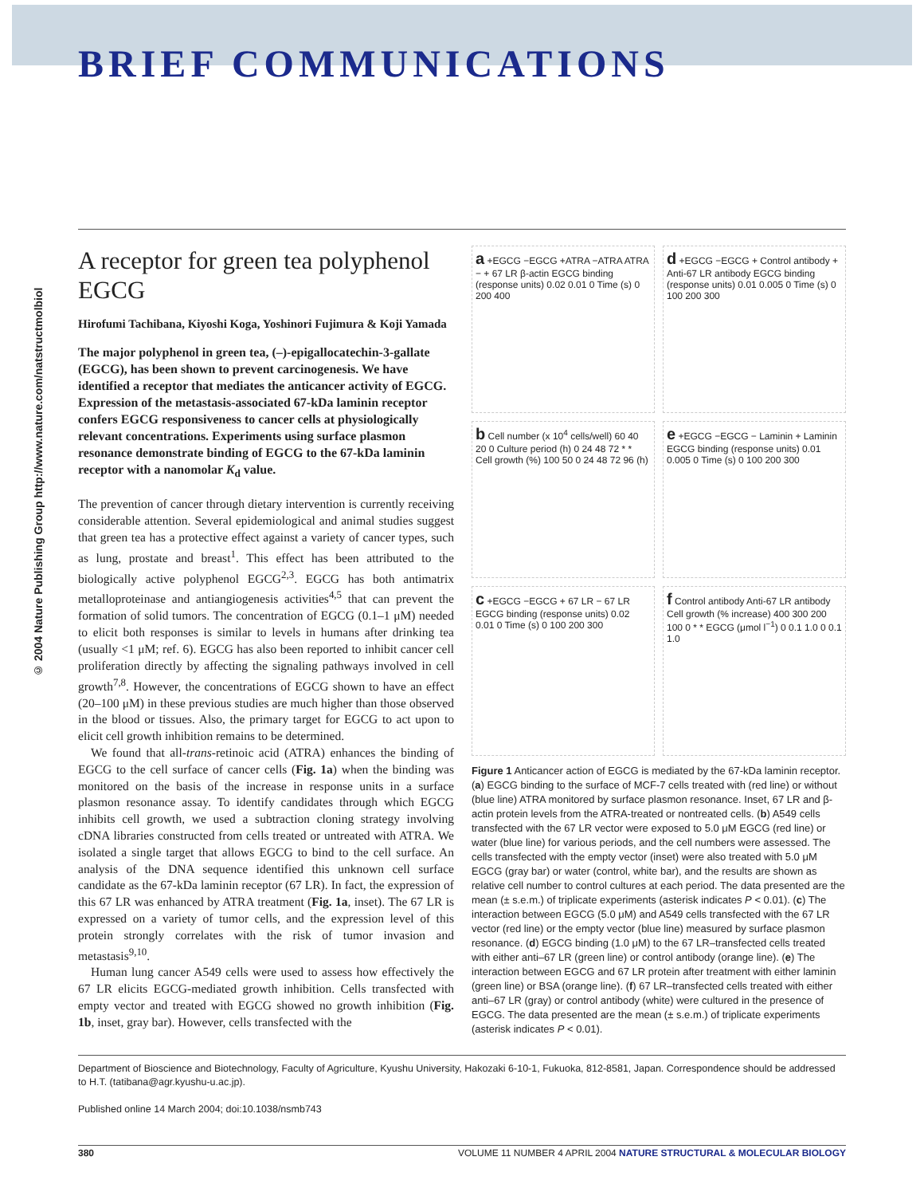BRIEF COMMUNICATIONS
© 2004 Nature Publishing Group http://www.nature.com/natstructmolbiol
A receptor for green tea polyphenol EGCG
Hirofumi Tachibana, Kiyoshi Koga, Yoshinori Fujimura & Koji Yamada
The major polyphenol in green tea, (–)-epigallocatechin-3-gallate (EGCG), has been shown to prevent carcinogenesis. We have identified a receptor that mediates the anticancer activity of EGCG. Expression of the metastasis-associated 67-kDa laminin receptor confers EGCG responsiveness to cancer cells at physiologically relevant concentrations. Experiments using surface plasmon resonance demonstrate binding of EGCG to the 67-kDa laminin receptor with a nanomolar K<sub>d</sub> value.
The prevention of cancer through dietary intervention is currently receiving considerable attention. Several epidemiological and animal studies suggest that green tea has a protective effect against a variety of cancer types, such as lung, prostate and breast<sup>1</sup>. This effect has been attributed to the biologically active polyphenol EGCG<sup>2,3</sup>. EGCG has both antimatrix metalloproteinase and antiangiogenesis activities<sup>4,5</sup> that can prevent the formation of solid tumors. The concentration of EGCG (0.1–1 μM) needed to elicit both responses is similar to levels in humans after drinking tea (usually <1 μM; ref. 6). EGCG has also been reported to inhibit cancer cell proliferation directly by affecting the signaling pathways involved in cell growth<sup>7,8</sup>. However, the concentrations of EGCG shown to have an effect (20–100 μM) in these previous studies are much higher than those observed in the blood or tissues. Also, the primary target for EGCG to act upon to elicit cell growth inhibition remains to be determined.
We found that all-trans-retinoic acid (ATRA) enhances the binding of EGCG to the cell surface of cancer cells (Fig. 1a) when the binding was monitored on the basis of the increase in response units in a surface plasmon resonance assay. To identify candidates through which EGCG inhibits cell growth, we used a subtraction cloning strategy involving cDNA libraries constructed from cells treated or untreated with ATRA. We isolated a single target that allows EGCG to bind to the cell surface. An analysis of the DNA sequence identified this unknown cell surface candidate as the 67-kDa laminin receptor (67 LR). In fact, the expression of this 67 LR was enhanced by ATRA treatment (Fig. 1a, inset). The 67 LR is expressed on a variety of tumor cells, and the expression level of this protein strongly correlates with the risk of tumor invasion and metastasis<sup>9,10</sup>.
Human lung cancer A549 cells were used to assess how effectively the 67 LR elicits EGCG-mediated growth inhibition. Cells transfected with empty vector and treated with EGCG showed no growth inhibition (Fig. 1b, inset, gray bar). However, cells transfected with the
a +EGCG −EGCG +ATRA −ATRA ATRA − + 67 LR β-actin EGCG binding (response units) 0.02 0.01 0 Time (s) 0 200 400
d +EGCG −EGCG + Control antibody + Anti-67 LR antibody EGCG binding (response units) 0.01 0.005 0 Time (s) 0 100 200 300
b Cell number (x 10<sup>4</sup> cells/well) 60 40 20 0 Culture period (h) 0 24 48 72 * * Cell growth (%) 100 50 0 24 48 72 96 (h)
e +EGCG −EGCG − Laminin + Laminin EGCG binding (response units) 0.01 0.005 0 Time (s) 0 100 200 300
c +EGCG −EGCG + 67 LR − 67 LR EGCG binding (response units) 0.02 0.01 0 Time (s) 0 100 200 300
f Control antibody Anti-67 LR antibody Cell growth (% increase) 400 300 200 100 0 * * EGCG (μmol l<sup>−1</sup>) 0 0.1 1.0 0 0.1 1.0
Figure 1 Anticancer action of EGCG is mediated by the 67-kDa laminin receptor. (a) EGCG binding to the surface of MCF-7 cells treated with (red line) or without (blue line) ATRA monitored by surface plasmon resonance. Inset, 67 LR and β-actin protein levels from the ATRA-treated or nontreated cells. (b) A549 cells transfected with the 67 LR vector were exposed to 5.0 μM EGCG (red line) or water (blue line) for various periods, and the cell numbers were assessed. The cells transfected with the empty vector (inset) were also treated with 5.0 μM EGCG (gray bar) or water (control, white bar), and the results are shown as relative cell number to control cultures at each period. The data presented are the mean (± s.e.m.) of triplicate experiments (asterisk indicates P < 0.01). (c) The interaction between EGCG (5.0 μM) and A549 cells transfected with the 67 LR vector (red line) or the empty vector (blue line) measured by surface plasmon resonance. (d) EGCG binding (1.0 μM) to the 67 LR–transfected cells treated with either anti–67 LR (green line) or control antibody (orange line). (e) The interaction between EGCG and 67 LR protein after treatment with either laminin (green line) or BSA (orange line). (f) 67 LR–transfected cells treated with either anti–67 LR (gray) or control antibody (white) were cultured in the presence of EGCG. The data presented are the mean (± s.e.m.) of triplicate experiments (asterisk indicates P < 0.01).
Department of Bioscience and Biotechnology, Faculty of Agriculture, Kyushu University, Hakozaki 6-10-1, Fukuoka, 812-8581, Japan. Correspondence should be addressed to H.T. (tatibana@agr.kyushu-u.ac.jp).
Published online 14 March 2004; doi:10.1038/nsmb743
380 VOLUME 11 NUMBER 4 APRIL 2004 NATURE STRUCTURAL & MOLECULAR BIOLOGY